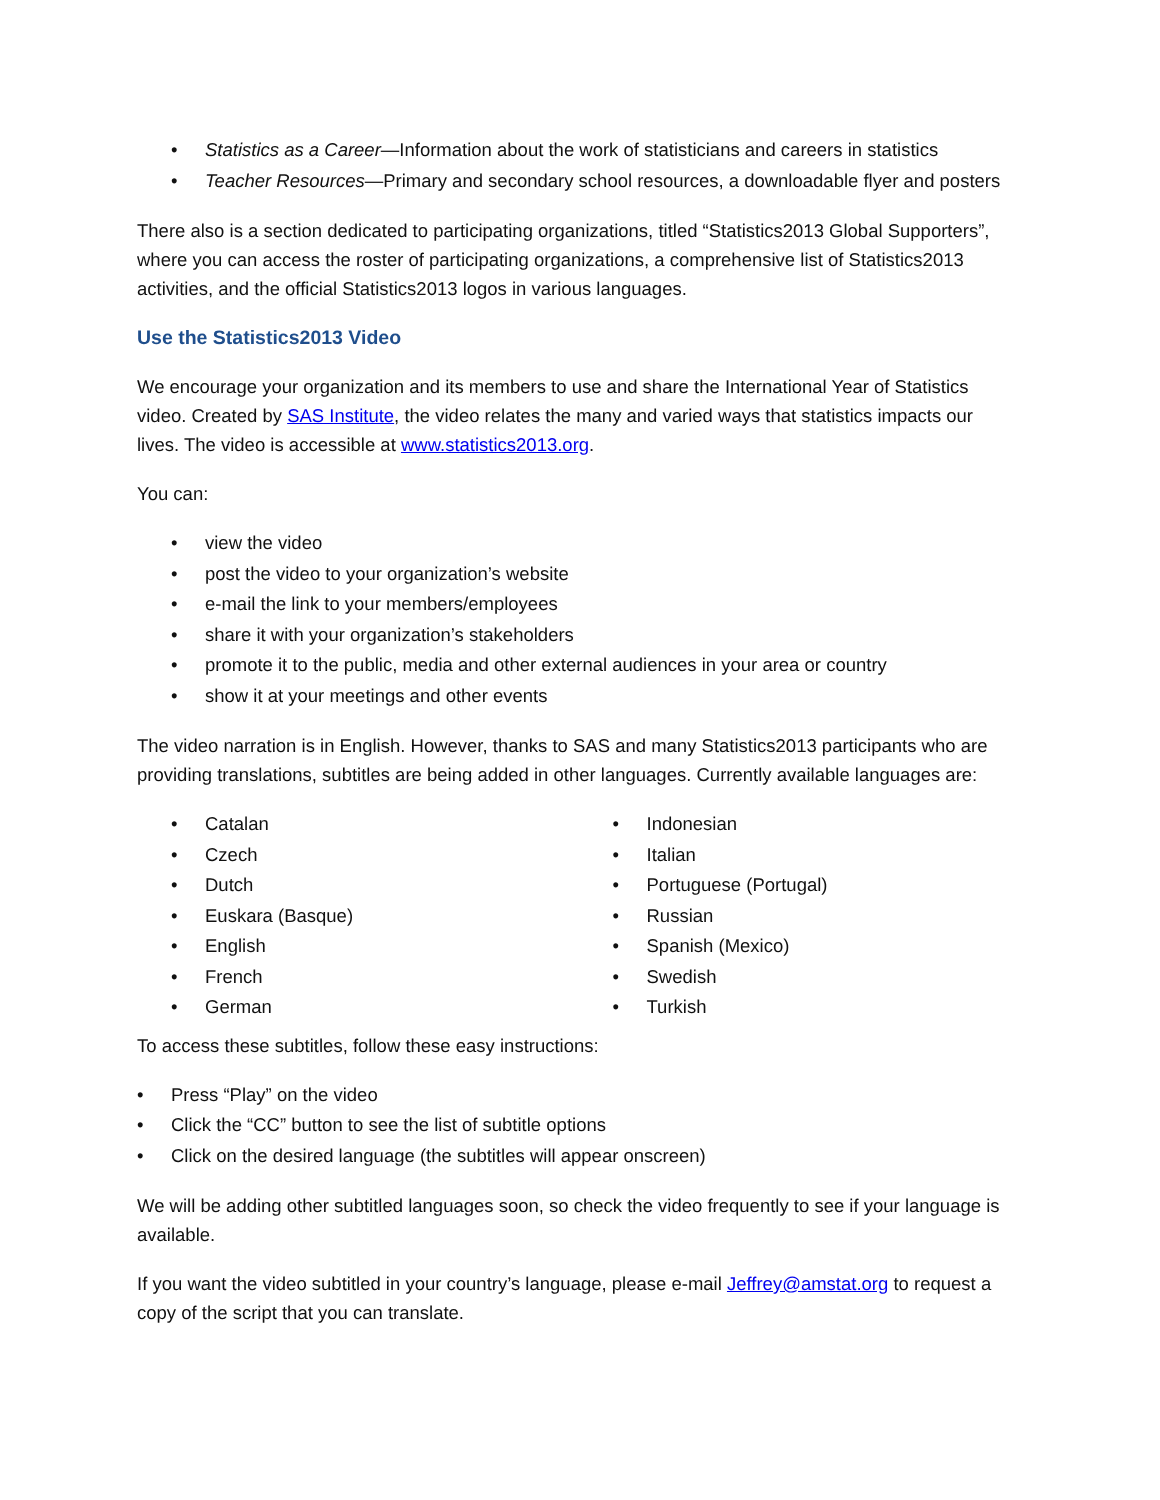• Statistics as a Career—Information about the work of statisticians and careers in statistics
• Teacher Resources—Primary and secondary school resources, a downloadable flyer and posters
There also is a section dedicated to participating organizations, titled “Statistics2013 Global Supporters”, where you can access the roster of participating organizations, a comprehensive list of Statistics2013 activities, and the official Statistics2013 logos in various languages.
Use the Statistics2013 Video
We encourage your organization and its members to use and share the International Year of Statistics video. Created by SAS Institute, the video relates the many and varied ways that statistics impacts our lives. The video is accessible at www.statistics2013.org.
You can:
• view the video
• post the video to your organization’s website
• e-mail the link to your members/employees
• share it with your organization’s stakeholders
• promote it to the public, media and other external audiences in your area or country
• show it at your meetings and other events
The video narration is in English. However, thanks to SAS and many Statistics2013 participants who are providing translations, subtitles are being added in other languages. Currently available languages are:
• Catalan
• Czech
• Dutch
• Euskara (Basque)
• English
• French
• German
• Indonesian
• Italian
• Portuguese (Portugal)
• Russian
• Spanish (Mexico)
• Swedish
• Turkish
To access these subtitles, follow these easy instructions:
• Press “Play” on the video
• Click the “CC” button to see the list of subtitle options
• Click on the desired language (the subtitles will appear onscreen)
We will be adding other subtitled languages soon, so check the video frequently to see if your language is available.
If you want the video subtitled in your country’s language, please e-mail Jeffrey@amstat.org to request a copy of the script that you can translate.